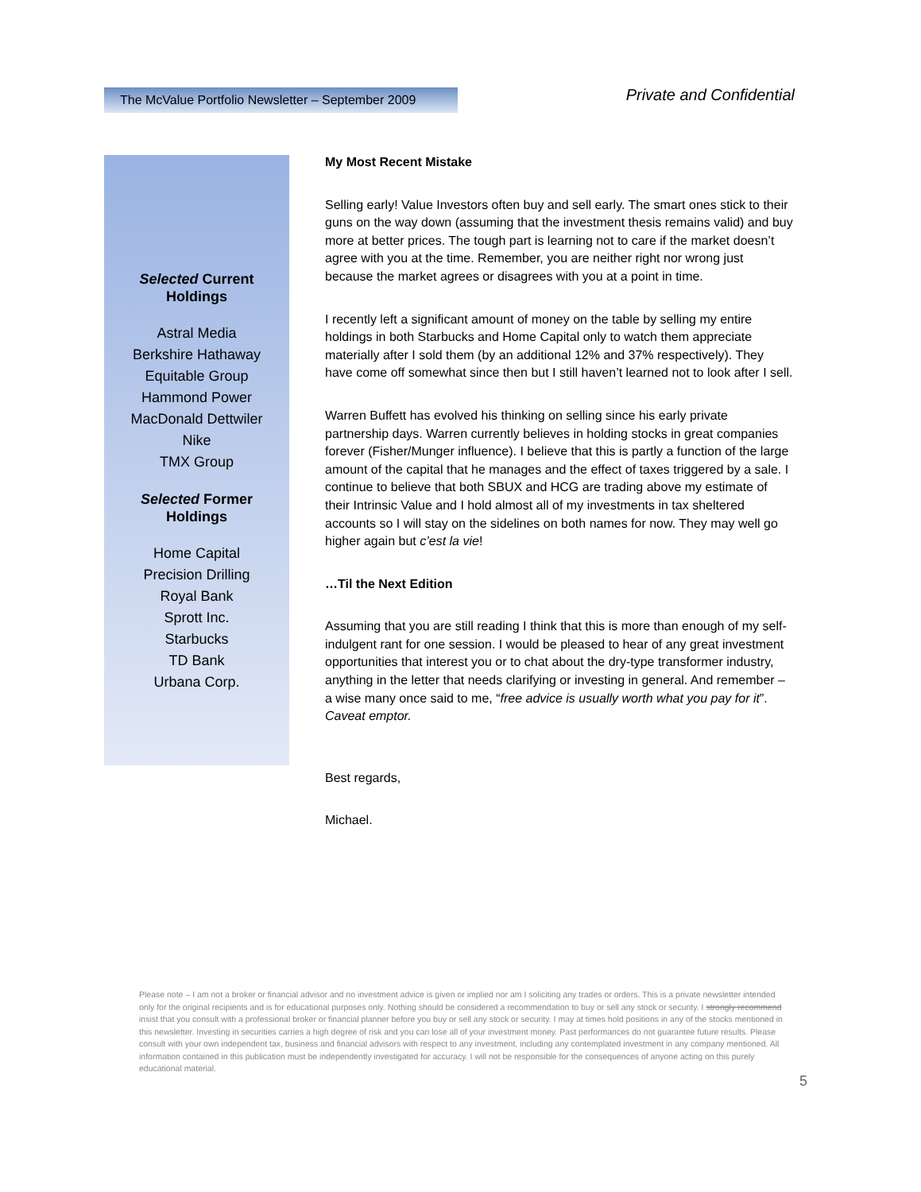The McValue Portfolio Newsletter – September 2009
Private and Confidential
Selected Current
Holdings
Astral Media
Berkshire Hathaway
Equitable Group
Hammond Power
MacDonald Dettwiler
Nike
TMX Group
Selected Former
Holdings
Home Capital
Precision Drilling
Royal Bank
Sprott Inc.
Starbucks
TD Bank
Urbana Corp.
My Most Recent Mistake
Selling early! Value Investors often buy and sell early. The smart ones stick to their guns on the way down (assuming that the investment thesis remains valid) and buy more at better prices. The tough part is learning not to care if the market doesn’t agree with you at the time. Remember, you are neither right nor wrong just because the market agrees or disagrees with you at a point in time.
I recently left a significant amount of money on the table by selling my entire holdings in both Starbucks and Home Capital only to watch them appreciate materially after I sold them (by an additional 12% and 37% respectively). They have come off somewhat since then but I still haven’t learned not to look after I sell.
Warren Buffett has evolved his thinking on selling since his early private partnership days. Warren currently believes in holding stocks in great companies forever (Fisher/Munger influence). I believe that this is partly a function of the large amount of the capital that he manages and the effect of taxes triggered by a sale. I continue to believe that both SBUX and HCG are trading above my estimate of their Intrinsic Value and I hold almost all of my investments in tax sheltered accounts so I will stay on the sidelines on both names for now. They may well go higher again but c’est la vie!
…Til the Next Edition
Assuming that you are still reading I think that this is more than enough of my self-indulgent rant for one session. I would be pleased to hear of any great investment opportunities that interest you or to chat about the dry-type transformer industry, anything in the letter that needs clarifying or investing in general. And remember – a wise many once said to me, “free advice is usually worth what you pay for it”. Caveat emptor.
Best regards,
Michael.
Please note – I am not a broker or financial advisor and no investment advice is given or implied nor am I soliciting any trades or orders. This is a private newsletter intended only for the original recipients and is for educational purposes only. Nothing should be considered a recommendation to buy or sell any stock or security. I strongly recommend insist that you consult with a professional broker or financial planner before you buy or sell any stock or security. I may at times hold positions in any of the stocks mentioned in this newsletter. Investing in securities carries a high degree of risk and you can lose all of your investment money. Past performances do not guarantee future results. Please consult with your own independent tax, business and financial advisors with respect to any investment, including any contemplated investment in any company mentioned. All information contained in this publication must be independently investigated for accuracy. I will not be responsible for the consequences of anyone acting on this purely educational material.
5